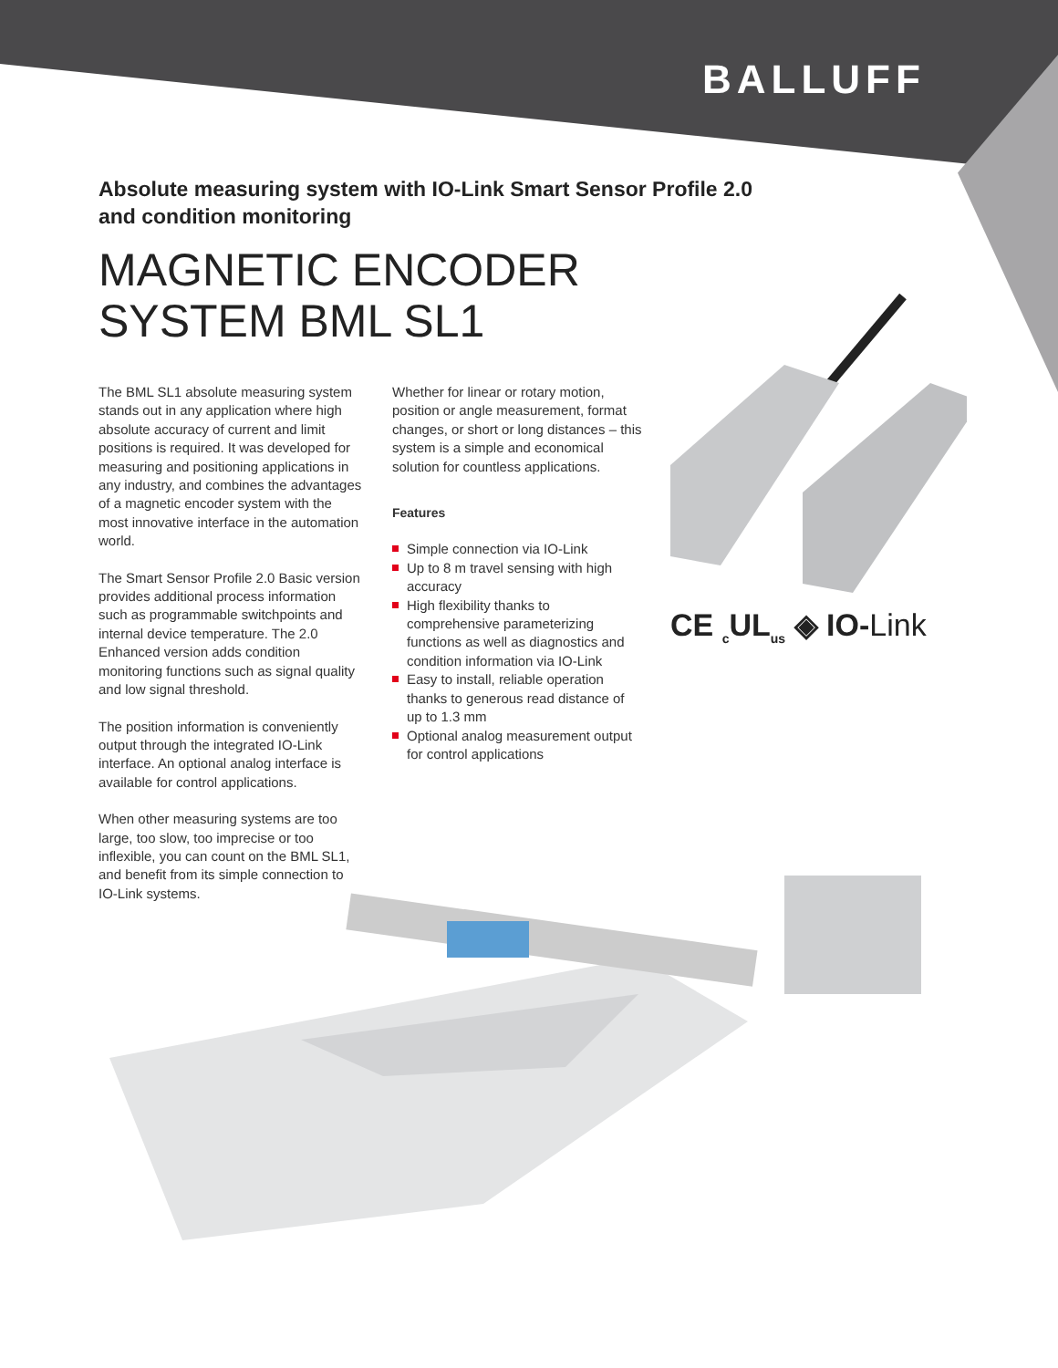BALLUFF
Absolute measuring system with IO-Link Smart Sensor Profile 2.0
and condition monitoring
MAGNETIC ENCODER
SYSTEM BML SL1
The BML SL1 absolute measuring system stands out in any application where high absolute accuracy of current and limit positions is required. It was developed for measuring and positioning applications in any industry, and combines the advantages of a magnetic encoder system with the most innovative interface in the automation world.
The Smart Sensor Profile 2.0 Basic version provides additional process information such as programmable switchpoints and internal device temperature. The 2.0 Enhanced version adds condition monitoring functions such as signal quality and low signal threshold.
The position information is conveniently output through the integrated IO-Link interface. An optional analog interface is available for control applications.
When other measuring systems are too large, too slow, too imprecise or too inflexible, you can count on the BML SL1, and benefit from its simple connection to IO-Link systems.
Whether for linear or rotary motion, position or angle measurement, format changes, or short or long distances – this system is a simple and economical solution for countless applications.
Features
Simple connection via IO-Link
Up to 8 m travel sensing with high accuracy
High flexibility thanks to comprehensive parameterizing functions as well as diagnostics and condition information via IO-Link
Easy to install, reliable operation thanks to generous read distance of up to 1.3 mm
Optional analog measurement output for control applications
CE <sub>c</sub>UL<sub>us</sub> ◈ IO-Link